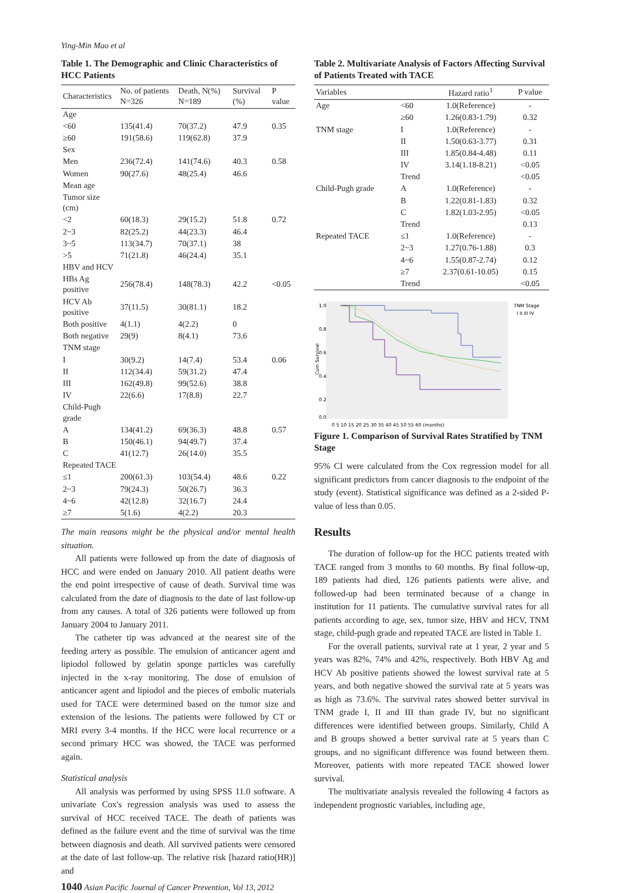Ying-Min Mao et al
Table 1. The Demographic and Clinic Characteristics of HCC Patients
| Characteristics | No. of patients N=326 | Death, N(%) N=189 | Survival (%) | P value |
| --- | --- | --- | --- | --- |
| Age | | | | |
| <60 | 135(41.4) | 70(37.2) | 47.9 | 0.35 |
| ≥60 | 191(58.6) | 119(62.8) | 37.9 | |
| Sex | | | | |
| Men | 236(72.4) | 141(74.6) | 40.3 | 0.58 |
| Women | 90(27.6) | 48(25.4) | 46.6 | |
| Mean age | | | | |
| Tumor size (cm) | | | | |
| <2 | 60(18.3) | 29(15.2) | 51.8 | 0.72 |
| 2~3 | 82(25.2) | 44(23.3) | 46.4 | |
| 3~5 | 113(34.7) | 70(37.1) | 38 | |
| >5 | 71(21.8) | 46(24.4) | 35.1 | |
| HBV and HCV | | | | |
| HBs Ag positive | 256(78.4) | 148(78.3) | 42.2 | <0.05 |
| HCV Ab positive | 37(11.5) | 30(81.1) | 18.2 | |
| Both positive | 4(1.1) | 4(2.2) | 0 | |
| Both negative | 29(9) | 8(4.1) | 73.6 | |
| TNM stage | | | | |
| I | 30(9.2) | 14(7.4) | 53.4 | 0.06 |
| II | 112(34.4) | 59(31.2) | 47.4 | |
| III | 162(49.8) | 99(52.6) | 38.8 | |
| IV | 22(6.6) | 17(8.8) | 22.7 | |
| Child-Pugh grade | | | | |
| A | 134(41.2) | 69(36.3) | 48.8 | 0.57 |
| B | 150(46.1) | 94(49.7) | 37.4 | |
| C | 41(12.7) | 26(14.0) | 35.5 | |
| Repeated TACE | | | | |
| ≤1 | 200(61.3) | 103(54.4) | 48.6 | 0.22 |
| 2~3 | 79(24.3) | 50(26.7) | 36.3 | |
| 4~6 | 42(12.8) | 32(16.7) | 24.4 | |
| ≥7 | 5(1.6) | 4(2.2) | 20.3 | |
The main reasons might be the physical and/or mental health situation.
All patients were followed up from the date of diagnosis of HCC and were ended on January 2010. All patient deaths were the end point irrespective of cause of death. Survival time was calculated from the date of diagnosis to the date of last follow-up from any causes. A total of 326 patients were followed up from January 2004 to January 2011.
The catheter tip was advanced at the nearest site of the feeding artery as possible. The emulsion of anticancer agent and lipiodol followed by gelatin sponge particles was carefully injected in the x-ray monitoring. The dose of emulsion of anticancer agent and lipiodol and the pieces of embolic materials used for TACE were determined based on the tumor size and extension of the lesions. The patients were followed by CT or MRI every 3-4 months. If the HCC were local recurrence or a second primary HCC was showed, the TACE was performed again.
Statistical analysis
All analysis was performed by using SPSS 11.0 software. A univariate Cox's regression analysis was used to assess the survival of HCC received TACE. The death of patients was defined as the failure event and the time of survival was the time between diagnosis and death. All survived patients were censored at the date of last follow-up. The relative risk [hazard ratio(HR)] and
1040 Asian Pacific Journal of Cancer Prevention, Vol 13, 2012
Table 2. Multivariate Analysis of Factors Affecting Survival of Patients Treated with TACE
| Variables | | Hazard ratio<sup>1</sup> | P value |
| --- | --- | --- | --- |
| Age | <60 | 1.0(Reference) | - |
| | ≥60 | 1.26(0.83-1.79) | 0.32 |
| TNM stage | I | 1.0(Reference) | - |
| | II | 1.50(0.63-3.77) | 0.31 |
| | III | 1.85(0.84-4.48) | 0.11 |
| | IV | 3.14(1.18-8.21) | <0.05 |
| | Trend | | <0.05 |
| Child-Pugh grade | A | 1.0(Reference) | - |
| | B | 1.22(0.81-1.83) | 0.32 |
| | C | 1.82(1.03-2.95) | <0.05 |
| | Trend | | 0.13 |
| Repeated TACE | ≤1 | 1.0(Reference) | - |
| | 2~3 | 1.27(0.76-1.88) | 0.3 |
| | 4~6 | 1.55(0.87-2.74) | 0.12 |
| | ≥7 | 2.37(0.61-10.05) | 0.15 |
| | Trend | | <0.05 |
1.0
0.8
0.6
0.4
0.2
0.0
Cum Survival
TNM Stage
I II III IV
0 5 10 15 20 25 30 35 40 45 50 55 60 (months)
Figure 1. Comparison of Survival Rates Stratified by TNM Stage
95% CI were calculated from the Cox regression model for all significant predictors from cancer diagnosis to the endpoint of the study (event). Statistical significance was defined as a 2-sided P-value of less than 0.05.
Results
The duration of follow-up for the HCC patients treated with TACE ranged from 3 months to 60 months. By final follow-up, 189 patients had died, 126 patients patients were alive, and followed-up had been terminated because of a change in institution for 11 patients. The cumulative survival rates for all patients according to age, sex, tumor size, HBV and HCV, TNM stage, child-pugh grade and repeated TACE are listed in Table 1.
For the overall patients, survival rate at 1 year, 2 year and 5 years was 82%, 74% and 42%, respectively. Both HBV Ag and HCV Ab positive patients showed the lowest survival rate at 5 years, and both negative showed the survival rate at 5 years was as high as 73.6%. The survival rates showed better survival in TNM grade I, II and III than grade IV, but no significant differences were identified between groups. Similarly, Child A and B groups showed a better survival rate at 5 years than C groups, and no significant difference was found between them. Moreover, patients with more repeated TACE showed lower survival.
The multivariate analysis revealed the following 4 factors as independent prognostic variables, including age,